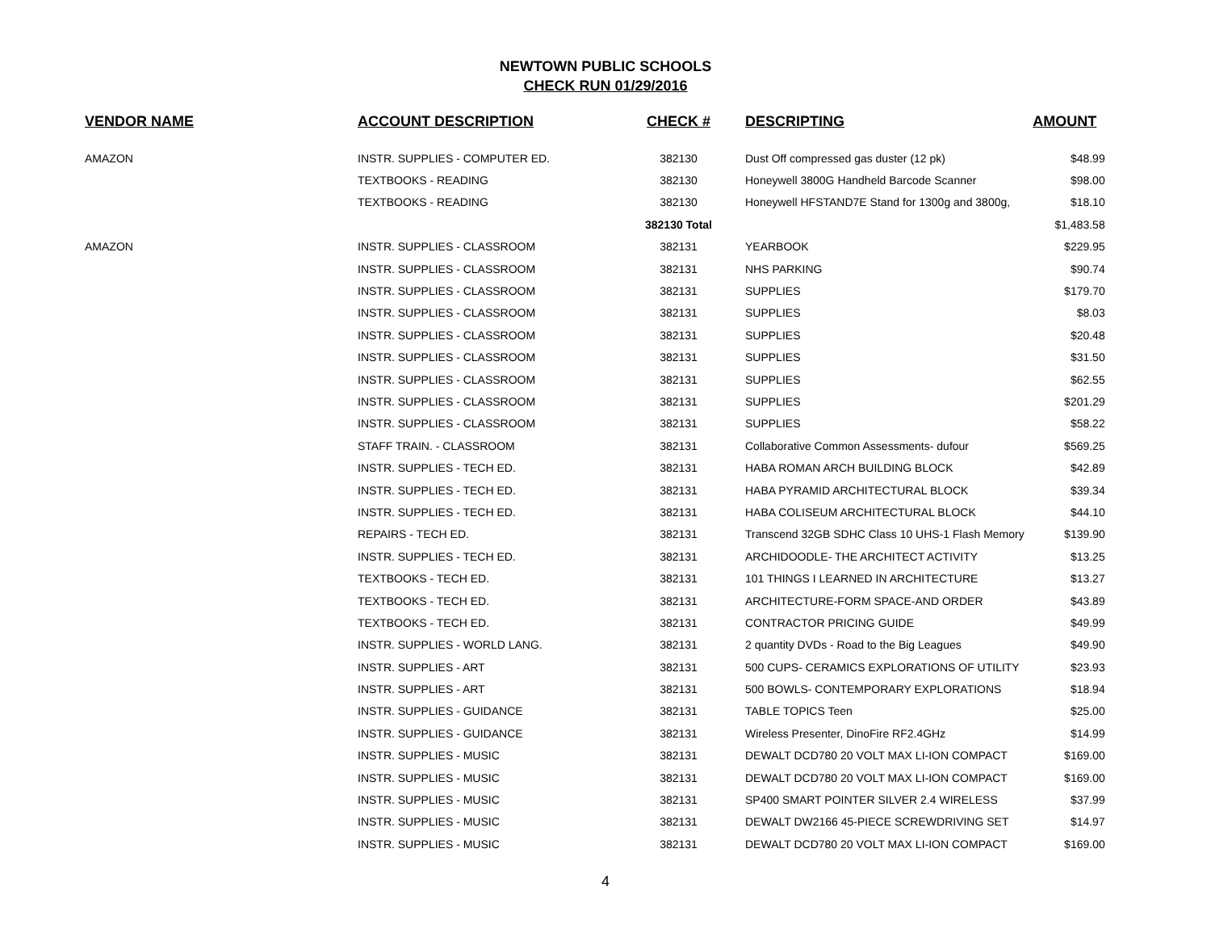NEWTOWN PUBLIC SCHOOLS
CHECK RUN 01/29/2016
| VENDOR NAME | ACCOUNT DESCRIPTION | CHECK # | DESCRIPTING | AMOUNT |
| --- | --- | --- | --- | --- |
| AMAZON | INSTR. SUPPLIES - COMPUTER ED. | 382130 | Dust Off compressed gas duster (12 pk) | $48.99 |
| | TEXTBOOKS - READING | 382130 | Honeywell 3800G Handheld Barcode Scanner | $98.00 |
| | TEXTBOOKS - READING | 382130 | Honeywell HFSTAND7E Stand for 1300g and 3800g, | $18.10 |
| | | 382130 Total | | $1,483.58 |
| AMAZON | INSTR. SUPPLIES - CLASSROOM | 382131 | YEARBOOK | $229.95 |
| | INSTR. SUPPLIES - CLASSROOM | 382131 | NHS PARKING | $90.74 |
| | INSTR. SUPPLIES - CLASSROOM | 382131 | SUPPLIES | $179.70 |
| | INSTR. SUPPLIES - CLASSROOM | 382131 | SUPPLIES | $8.03 |
| | INSTR. SUPPLIES - CLASSROOM | 382131 | SUPPLIES | $20.48 |
| | INSTR. SUPPLIES - CLASSROOM | 382131 | SUPPLIES | $31.50 |
| | INSTR. SUPPLIES - CLASSROOM | 382131 | SUPPLIES | $62.55 |
| | INSTR. SUPPLIES - CLASSROOM | 382131 | SUPPLIES | $201.29 |
| | INSTR. SUPPLIES - CLASSROOM | 382131 | SUPPLIES | $58.22 |
| | STAFF TRAIN. - CLASSROOM | 382131 | Collaborative Common Assessments- dufour | $569.25 |
| | INSTR. SUPPLIES - TECH ED. | 382131 | HABA ROMAN ARCH BUILDING BLOCK | $42.89 |
| | INSTR. SUPPLIES - TECH ED. | 382131 | HABA PYRAMID ARCHITECTURAL BLOCK | $39.34 |
| | INSTR. SUPPLIES - TECH ED. | 382131 | HABA COLISEUM ARCHITECTURAL BLOCK | $44.10 |
| | REPAIRS - TECH ED. | 382131 | Transcend 32GB SDHC Class 10 UHS-1 Flash Memory | $139.90 |
| | INSTR. SUPPLIES - TECH ED. | 382131 | ARCHIDOODLE- THE ARCHITECT ACTIVITY | $13.25 |
| | TEXTBOOKS - TECH ED. | 382131 | 101 THINGS I LEARNED IN ARCHITECTURE | $13.27 |
| | TEXTBOOKS - TECH ED. | 382131 | ARCHITECTURE-FORM SPACE-AND ORDER | $43.89 |
| | TEXTBOOKS - TECH ED. | 382131 | CONTRACTOR PRICING GUIDE | $49.99 |
| | INSTR. SUPPLIES - WORLD LANG. | 382131 | 2 quantity DVDs - Road to the Big Leagues | $49.90 |
| | INSTR. SUPPLIES - ART | 382131 | 500 CUPS- CERAMICS EXPLORATIONS OF UTILITY | $23.93 |
| | INSTR. SUPPLIES - ART | 382131 | 500 BOWLS- CONTEMPORARY EXPLORATIONS | $18.94 |
| | INSTR. SUPPLIES - GUIDANCE | 382131 | TABLE TOPICS Teen | $25.00 |
| | INSTR. SUPPLIES - GUIDANCE | 382131 | Wireless Presenter, DinoFire RF2.4GHz | $14.99 |
| | INSTR. SUPPLIES - MUSIC | 382131 | DEWALT DCD780 20 VOLT MAX LI-ION COMPACT | $169.00 |
| | INSTR. SUPPLIES - MUSIC | 382131 | DEWALT DCD780 20 VOLT MAX LI-ION COMPACT | $169.00 |
| | INSTR. SUPPLIES - MUSIC | 382131 | SP400 SMART POINTER SILVER 2.4 WIRELESS | $37.99 |
| | INSTR. SUPPLIES - MUSIC | 382131 | DEWALT DW2166 45-PIECE SCREWDRIVING SET | $14.97 |
| | INSTR. SUPPLIES - MUSIC | 382131 | DEWALT DCD780 20 VOLT MAX LI-ION COMPACT | $169.00 |
4